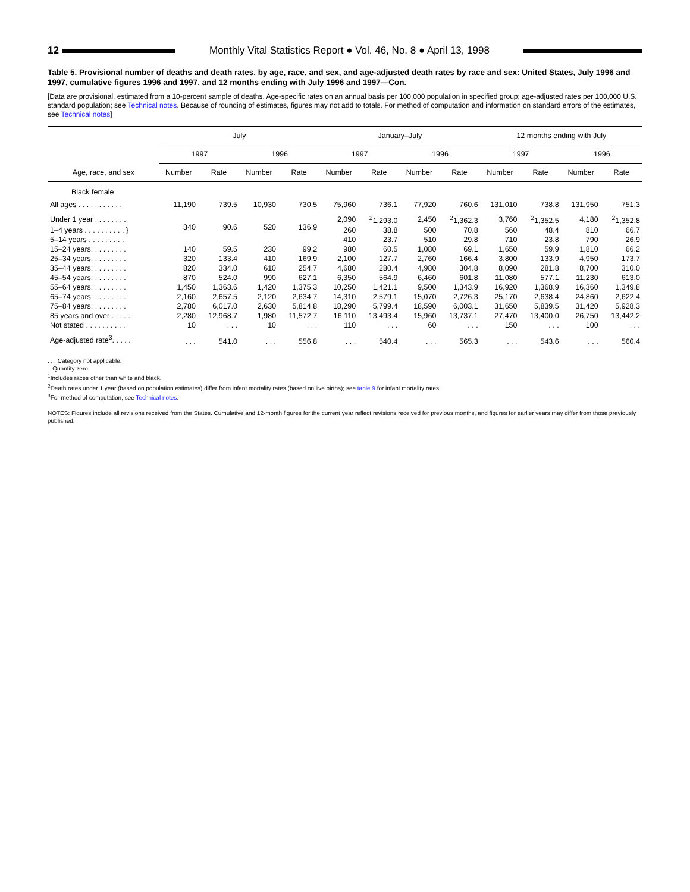12
Monthly Vital Statistics Report ● Vol. 46, No. 8 ● April 13, 1998
Table 5. Provisional number of deaths and death rates, by age, race, and sex, and age-adjusted death rates by race and sex: United States, July 1996 and 1997, cumulative figures 1996 and 1997, and 12 months ending with July 1996 and 1997—Con.
[Data are provisional, estimated from a 10-percent sample of deaths. Age-specific rates on an annual basis per 100,000 population in specified group; age-adjusted rates per 100,000 U.S. standard population; see Technical notes. Because of rounding of estimates, figures may not add to totals. For method of computation and information on standard errors of the estimates, see Technical notes]
| Age, race, and sex | July | | | | January–July | | | | 12 months ending with July | | | |
| --- | --- | --- | --- | --- | --- | --- | --- | --- | --- | --- | --- | --- |
| | 1997 | | 1996 | | 1997 | | 1996 | | 1997 | | 1996 | |
| | Number | Rate | Number | Rate | Number | Rate | Number | Rate | Number | Rate | Number | Rate |
| Black female | | | | | | | | | | | | |
| All ages . . . . . . . . . . . | 11,190 | 739.5 | 10,930 | 730.5 | 75,960 | 736.1 | 77,920 | 760.6 | 131,010 | 738.8 | 131,950 | 751.3 |
| Under 1 year . . . . . . . . | 340 | 90.6 | 520 | 136.9 | 2,090 | <sup>2</sup> 1,293.0 | 2,450 | <sup>2</sup> 1,362.3 | 3,760 | <sup>2</sup> 1,352.5 | 4,180 | <sup>2</sup> 1,352.8 |
| 1–4 years . . . . . . . . . . } | | | | | 260 | 38.8 | 500 | 70.8 | 560 | 48.4 | 810 | 66.7 |
| 5–14 years . . . . . . . . . | | | | | 410 | 23.7 | 510 | 29.8 | 710 | 23.8 | 790 | 26.9 |
| 15–24 years. . . . . . . . . | 140 | 59.5 | 230 | 99.2 | 980 | 60.5 | 1,080 | 69.1 | 1,650 | 59.9 | 1,810 | 66.2 |
| 25–34 years. . . . . . . . . | 320 | 133.4 | 410 | 169.9 | 2,100 | 127.7 | 2,760 | 166.4 | 3,800 | 133.9 | 4,950 | 173.7 |
| 35–44 years. . . . . . . . . | 820 | 334.0 | 610 | 254.7 | 4,680 | 280.4 | 4,980 | 304.8 | 8,090 | 281.8 | 8,700 | 310.0 |
| 45–54 years. . . . . . . . . | 870 | 524.0 | 990 | 627.1 | 6,350 | 564.9 | 6,460 | 601.8 | 11,080 | 577.1 | 11,230 | 613.0 |
| 55–64 years. . . . . . . . . | 1,450 | 1,363.6 | 1,420 | 1,375.3 | 10,250 | 1,421.1 | 9,500 | 1,343.9 | 16,920 | 1,368.9 | 16,360 | 1,349.8 |
| 65–74 years. . . . . . . . . | 2,160 | 2,657.5 | 2,120 | 2,634.7 | 14,310 | 2,579.1 | 15,070 | 2,726.3 | 25,170 | 2,638.4 | 24,860 | 2,622.4 |
| 75–84 years. . . . . . . . . | 2,780 | 6,017.0 | 2,630 | 5,814.8 | 18,290 | 5,799.4 | 18,590 | 6,003.1 | 31,650 | 5,839.5 | 31,420 | 5,928.3 |
| 85 years and over . . . . . | 2,280 | 12,968.7 | 1,980 | 11,572.7 | 16,110 | 13,493.4 | 15,960 | 13,737.1 | 27,470 | 13,400.0 | 26,750 | 13,442.2 |
| Not stated . . . . . . . . . . | 10 | . . . | 10 | . . . | 110 | . . . | 60 | . . . | 150 | . . . | 100 | . . . |
| Age-adjusted rate<sup>3</sup>. . . . . | . . . | 541.0 | . . . | 556.8 | . . . | 540.4 | . . . | 565.3 | . . . | 543.6 | . . . | 560.4 |
. . . Category not applicable.
– Quantity zero
<sup>1</sup> Includes races other than white and black.
<sup>2</sup> Death rates under 1 year (based on population estimates) differ from infant mortality rates (based on live births); see table 9 for infant mortality rates.
<sup>3</sup> For method of computation, see Technical notes.
NOTES: Figures include all revisions received from the States. Cumulative and 12-month figures for the current year reflect revisions received for previous months, and figures for earlier years may differ from those previously published.